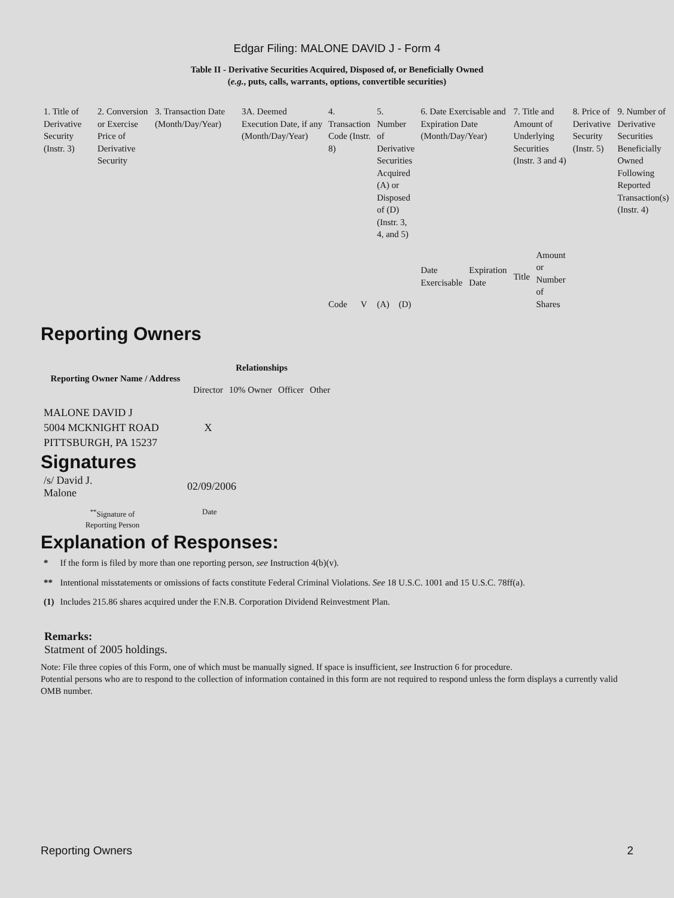Edgar Filing: MALONE DAVID J - Form 4
Table II - Derivative Securities Acquired, Disposed of, or Beneficially Owned
(e.g., puts, calls, warrants, options, convertible securities)
| 1. Title of Derivative Security (Instr. 3) | 2. Conversion or Exercise Price of Derivative Security | 3. Transaction Date (Month/Day/Year) | 3A. Deemed Execution Date, if any (Month/Day/Year) | 4. Transaction Code (Instr. 8) | | 5. Number of Derivative Securities Acquired (A) or Disposed of (D) (Instr. 3, 4, and 5) | | 6. Date Exercisable and Expiration Date (Month/Day/Year) | | 7. Title and Amount of Underlying Securities (Instr. 3 and 4) | | 8. Price of Derivative Security (Instr. 5) | 9. Number of Derivative Securities Beneficially Owned Following Reported Transaction(s) (Instr. 4) |
| --- | --- | --- | --- | --- | --- | --- | --- | --- | --- | --- | --- | --- | --- |
| | | | | Code | V | (A) | (D) | Date Exercisable | Expiration Date | Title | Amount or Number of Shares | | |
Reporting Owners
| Reporting Owner Name / Address | Relationships | | | |
| --- | --- | --- | --- | --- |
| | Director | 10% Owner | Officer | Other |
| MALONE DAVID J 5004 MCKNIGHT ROAD PITTSBURGH, PA 15237 | X | | | |
Signatures
| /s/ David J. Malone | 02/09/2006 |
| <sup>**</sup> Signature of Reporting Person | Date |
Explanation of Responses:
| * | If the form is filed by more than one reporting person, see Instruction 4(b)(v). |
| ** | Intentional misstatements or omissions of facts constitute Federal Criminal Violations. See 18 U.S.C. 1001 and 15 U.S.C. 78ff(a). |
| (1) | Includes 215.86 shares acquired under the F.N.B. Corporation Dividend Reinvestment Plan. |
Remarks:
Statment of 2005 holdings.
Note: File three copies of this Form, one of which must be manually signed. If space is insufficient, see Instruction 6 for procedure.
Potential persons who are to respond to the collection of information contained in this form are not required to respond unless the form displays a currently valid OMB number.
Reporting Owners 2